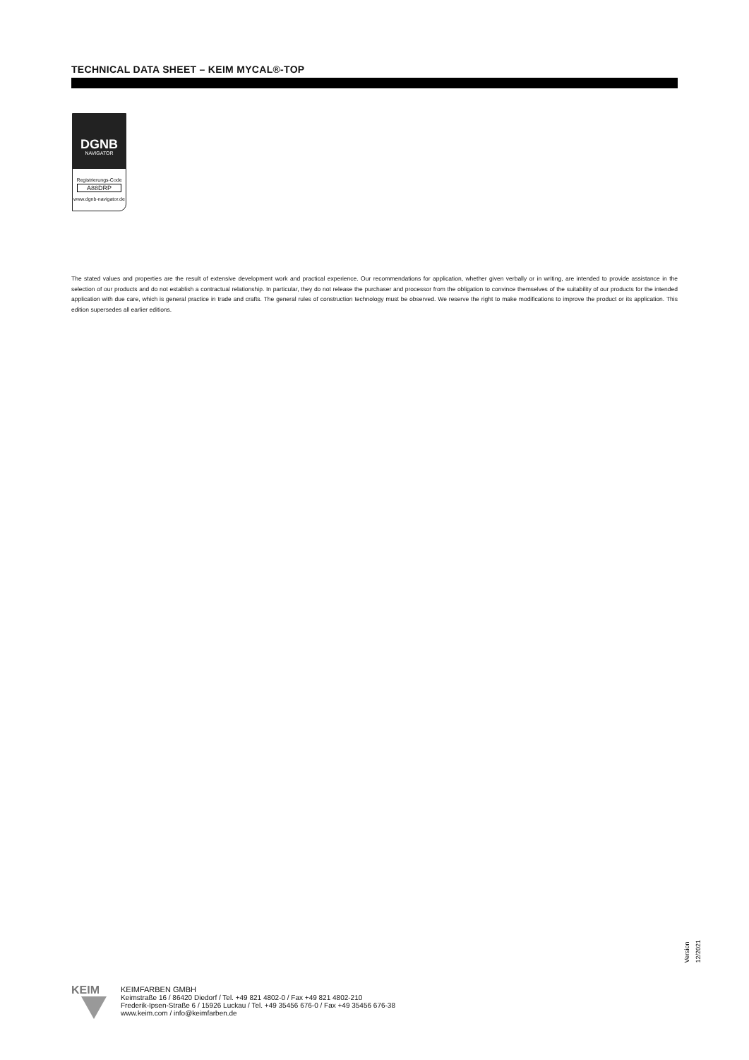TECHNICAL DATA SHEET – KEIM MYCAL®-TOP
DGNB
NAVIGATOR
Registrierungs-Code
A88DRP
www.dgnb-navigator.de
The stated values and properties are the result of extensive development work and practical experience. Our recommendations for application, whether given verbally or in writing, are intended to provide assistance in the selection of our products and do not establish a contractual relationship. In particular, they do not release the purchaser and processor from the obligation to convince themselves of the suitability of our products for the intended application with due care, which is general practice in trade and crafts. The general rules of construction technology must be observed. We reserve the right to make modifications to improve the product or its application. This edition supersedes all earlier editions.
Version 12/2021
KEIM
KEIMFARBEN GMBH
Keimstraße 16 / 86420 Diedorf / Tel. +49 821 4802-0 / Fax +49 821 4802-210
Frederik-Ipsen-Straße 6 / 15926 Luckau / Tel. +49 35456 676-0 / Fax +49 35456 676-38
www.keim.com / info@keimfarben.de